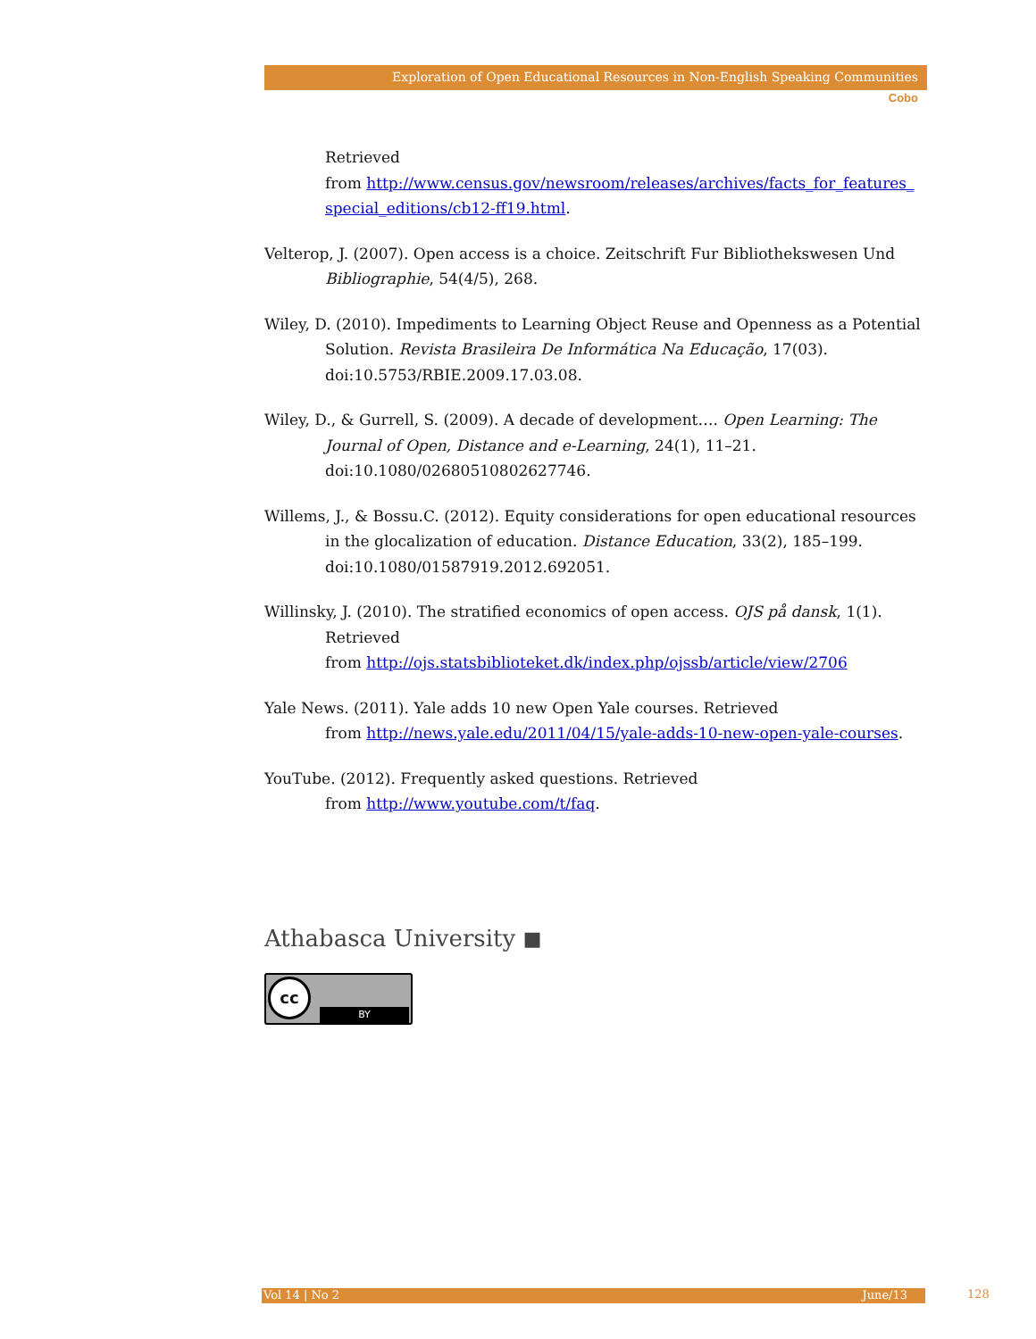Exploration of Open Educational Resources in Non-English Speaking Communities
Cobo
Retrieved
from http://www.census.gov/newsroom/releases/archives/facts_for_features_ special_editions/cb12-ff19.html.
Velterop, J. (2007). Open access is a choice. Zeitschrift Fur Bibliothekswesen Und Bibliographie, 54(4/5), 268.
Wiley, D. (2010). Impediments to Learning Object Reuse and Openness as a Potential Solution. Revista Brasileira De Informática Na Educação, 17(03). doi:10.5753/RBIE.2009.17.03.08.
Wiley, D., & Gurrell, S. (2009). A decade of development…. Open Learning: The Journal of Open, Distance and e-Learning, 24(1), 11–21. doi:10.1080/02680510802627746.
Willems, J., & Bossu.C. (2012). Equity considerations for open educational resources in the glocalization of education. Distance Education, 33(2), 185–199. doi:10.1080/01587919.2012.692051.
Willinsky, J. (2010). The stratified economics of open access. OJS på dansk, 1(1). Retrieved
from http://ojs.statsbiblioteket.dk/index.php/ojssb/article/view/2706
Yale News. (2011). Yale adds 10 new Open Yale courses. Retrieved
from http://news.yale.edu/2011/04/15/yale-adds-10-new-open-yale-courses.
YouTube. (2012). Frequently asked questions. Retrieved
from http://www.youtube.com/t/faq.
Athabasca University ◼
cc
BY
Vol 14 | No 2 June/13 128